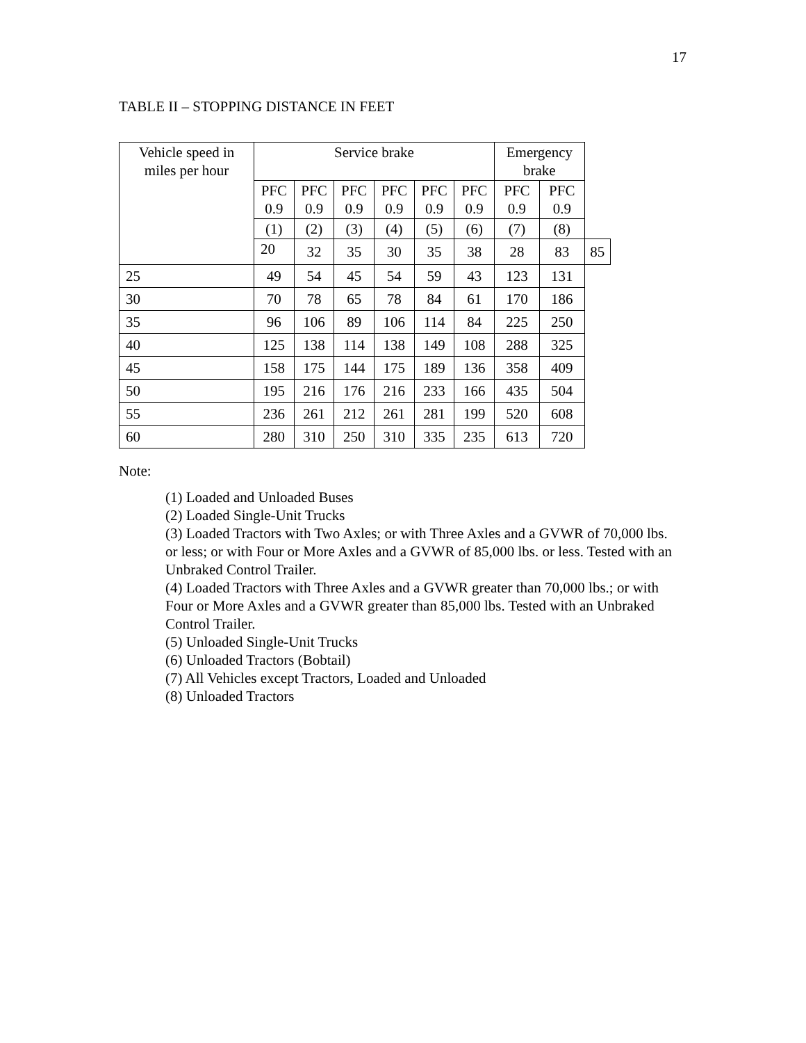17
TABLE II – STOPPING DISTANCE IN FEET
| Vehicle speed in miles per hour | Service brake | | | | | | Emergency brake | | |
| --- | --- | --- | --- | --- | --- | --- | --- | --- | --- |
| | PFC 0.9 | PFC 0.9 | PFC 0.9 | PFC 0.9 | PFC 0.9 | PFC 0.9 | PFC 0.9 | PFC 0.9 | |
| | (1) | (2) | (3) | (4) | (5) | (6) | (7) | (8) | |
| | 20 | 32 | 35 | 30 | 35 | 38 | 28 | 83 | 85 |
| 25 | 49 | 54 | 45 | 54 | 59 | 43 | 123 | 131 | |
| 30 | 70 | 78 | 65 | 78 | 84 | 61 | 170 | 186 | |
| 35 | 96 | 106 | 89 | 106 | 114 | 84 | 225 | 250 | |
| 40 | 125 | 138 | 114 | 138 | 149 | 108 | 288 | 325 | |
| 45 | 158 | 175 | 144 | 175 | 189 | 136 | 358 | 409 | |
| 50 | 195 | 216 | 176 | 216 | 233 | 166 | 435 | 504 | |
| 55 | 236 | 261 | 212 | 261 | 281 | 199 | 520 | 608 | |
| 60 | 280 | 310 | 250 | 310 | 335 | 235 | 613 | 720 | |
Note:
(1) Loaded and Unloaded Buses
(2) Loaded Single-Unit Trucks
(3) Loaded Tractors with Two Axles; or with Three Axles and a GVWR of 70,000 lbs. or less; or with Four or More Axles and a GVWR of 85,000 lbs. or less. Tested with an Unbraked Control Trailer.
(4) Loaded Tractors with Three Axles and a GVWR greater than 70,000 lbs.; or with Four or More Axles and a GVWR greater than 85,000 lbs. Tested with an Unbraked Control Trailer.
(5) Unloaded Single-Unit Trucks
(6) Unloaded Tractors (Bobtail)
(7) All Vehicles except Tractors, Loaded and Unloaded
(8) Unloaded Tractors